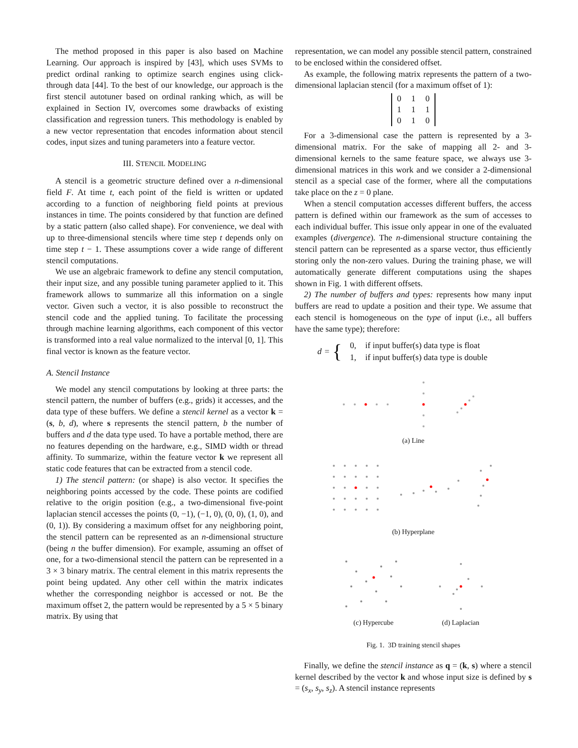The method proposed in this paper is also based on Machine Learning. Our approach is inspired by [43], which uses SVMs to predict ordinal ranking to optimize search engines using click-through data [44]. To the best of our knowledge, our approach is the first stencil autotuner based on ordinal ranking which, as will be explained in Section IV, overcomes some drawbacks of existing classification and regression tuners. This methodology is enabled by a new vector representation that encodes information about stencil codes, input sizes and tuning parameters into a feature vector.
III. STENCIL MODELING
A stencil is a geometric structure defined over a n-dimensional field F. At time t, each point of the field is written or updated according to a function of neighboring field points at previous instances in time. The points considered by that function are defined by a static pattern (also called shape). For convenience, we deal with up to three-dimensional stencils where time step t depends only on time step t − 1. These assumptions cover a wide range of different stencil computations.
We use an algebraic framework to define any stencil computation, their input size, and any possible tuning parameter applied to it. This framework allows to summarize all this information on a single vector. Given such a vector, it is also possible to reconstruct the stencil code and the applied tuning. To facilitate the processing through machine learning algorithms, each component of this vector is transformed into a real value normalized to the interval [0, 1]. This final vector is known as the feature vector.
A. Stencil Instance
We model any stencil computations by looking at three parts: the stencil pattern, the number of buffers (e.g., grids) it accesses, and the data type of these buffers. We define a stencil kernel as a vector k = (s, b, d), where s represents the stencil pattern, b the number of buffers and d the data type used. To have a portable method, there are no features depending on the hardware, e.g., SIMD width or thread affinity. To summarize, within the feature vector k we represent all static code features that can be extracted from a stencil code.
1) The stencil pattern: (or shape) is also vector. It specifies the neighboring points accessed by the code. These points are codified relative to the origin position (e.g., a two-dimensional five-point laplacian stencil accesses the points (0, −1), (−1, 0), (0, 0), (1, 0), and (0, 1)). By considering a maximum offset for any neighboring point, the stencil pattern can be represented as an n-dimensional structure (being n the buffer dimension). For example, assuming an offset of one, for a two-dimensional stencil the pattern can be represented in a 3 × 3 binary matrix. The central element in this matrix represents the point being updated. Any other cell within the matrix indicates whether the corresponding neighbor is accessed or not. Be the maximum offset 2, the pattern would be represented by a 5 × 5 binary matrix. By using that
representation, we can model any possible stencil pattern, constrained to be enclosed within the considered offset.
As example, the following matrix represents the pattern of a two-dimensional laplacian stencil (for a maximum offset of 1):
| 0 | 1 | 0 |
| 1 | 1 | 1 |
| 0 | 1 | 0 |
For a 3-dimensional case the pattern is represented by a 3-dimensional matrix. For the sake of mapping all 2- and 3-dimensional kernels to the same feature space, we always use 3-dimensional matrices in this work and we consider a 2-dimensional stencil as a special case of the former, where all the computations take place on the z = 0 plane.
When a stencil computation accesses different buffers, the access pattern is defined within our framework as the sum of accesses to each individual buffer. This issue only appear in one of the evaluated examples (divergence). The n-dimensional structure containing the stencil pattern can be represented as a sparse vector, thus efficiently storing only the non-zero values. During the training phase, we will automatically generate different computations using the shapes shown in Fig. 1 with different offsets.
2) The number of buffers and types: represents how many input buffers are read to update a position and their type. We assume that each stencil is homogeneous on the type of input (i.e., all buffers have the same type); therefore:
d = {
| 0, | if input buffer(s) data type is float |
| 1, | if input buffer(s) data type is double |
(a) Line
(b) Hyperplane
(c) Hypercube (d) Laplacian
Fig. 1. 3D training stencil shapes
Finally, we define the stencil instance as q = (k, s) where a stencil kernel described by the vector k and whose input size is defined by s = (s<sub>x</sub>, s<sub>y</sub>, s<sub>z</sub>). A stencil instance represents